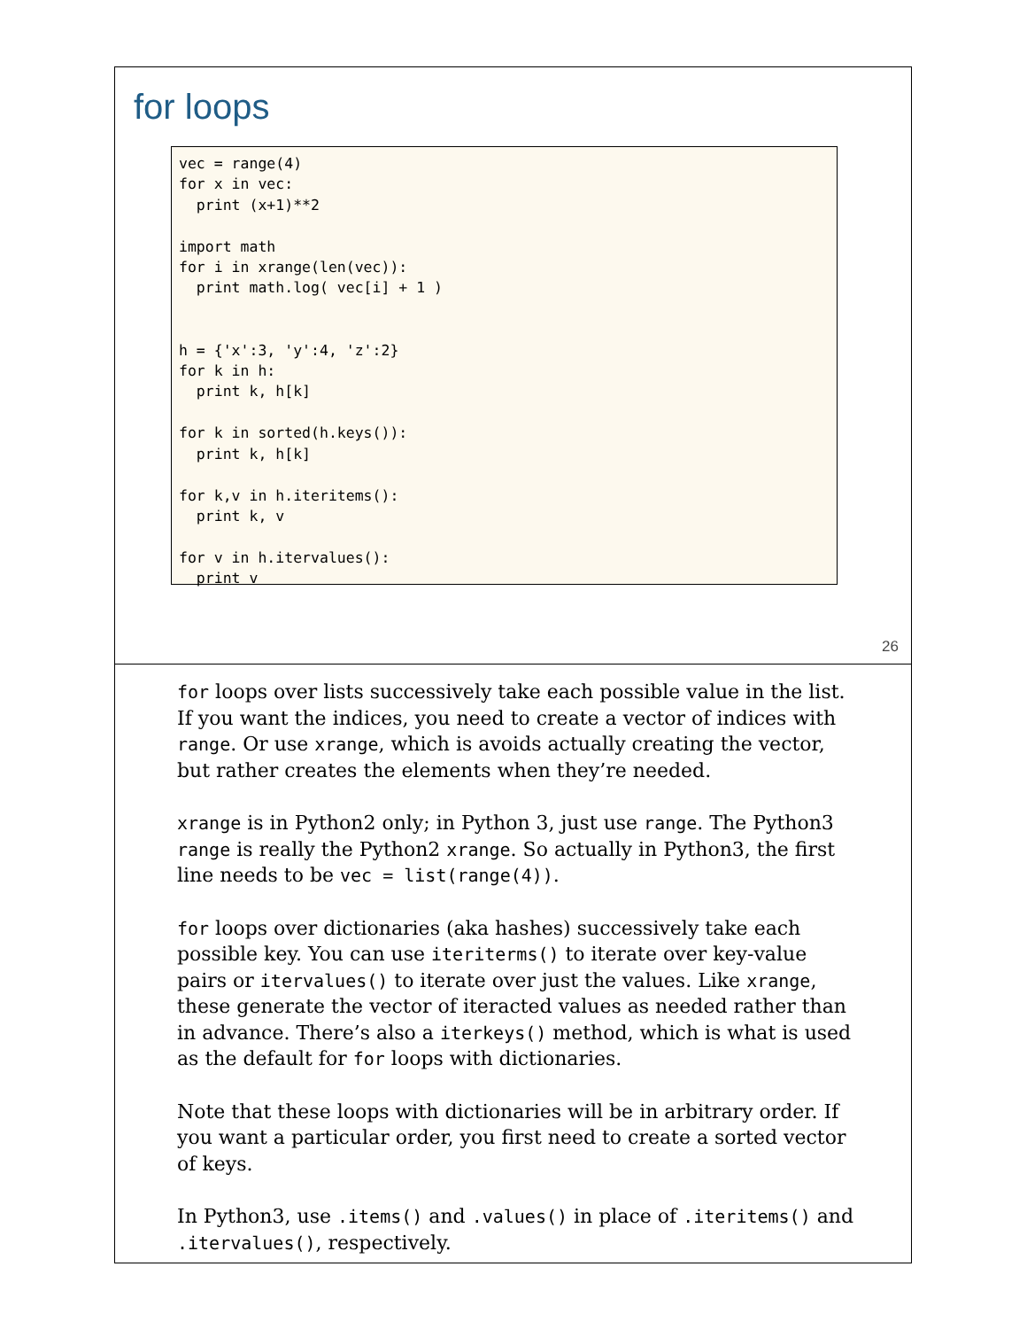for loops
vec = range(4)
for x in vec:
  print (x+1)**2

import math
for i in xrange(len(vec)):
  print math.log( vec[i] + 1 )


h = {'x':3, 'y':4, 'z':2}
for k in h:
  print k, h[k]

for k in sorted(h.keys()):
  print k, h[k]

for k,v in h.iteritems():
  print k, v

for v in h.itervalues():
  print v
26
for loops over lists successively take each possible value in the list. If you want the indices, you need to create a vector of indices with range. Or use xrange, which is avoids actually creating the vector, but rather creates the elements when they’re needed.
xrange is in Python2 only; in Python 3, just use range. The Python3 range is really the Python2 xrange. So actually in Python3, the first line needs to be vec = list(range(4)).
for loops over dictionaries (aka hashes) successively take each possible key. You can use iteriterms() to iterate over key-value pairs or itervalues() to iterate over just the values. Like xrange, these generate the vector of iteracted values as needed rather than in advance. There’s also a iterkeys() method, which is what is used as the default for for loops with dictionaries.
Note that these loops with dictionaries will be in arbitrary order. If you want a particular order, you first need to create a sorted vector of keys.
In Python3, use .items() and .values() in place of .iteritems() and .itervalues(), respectively.